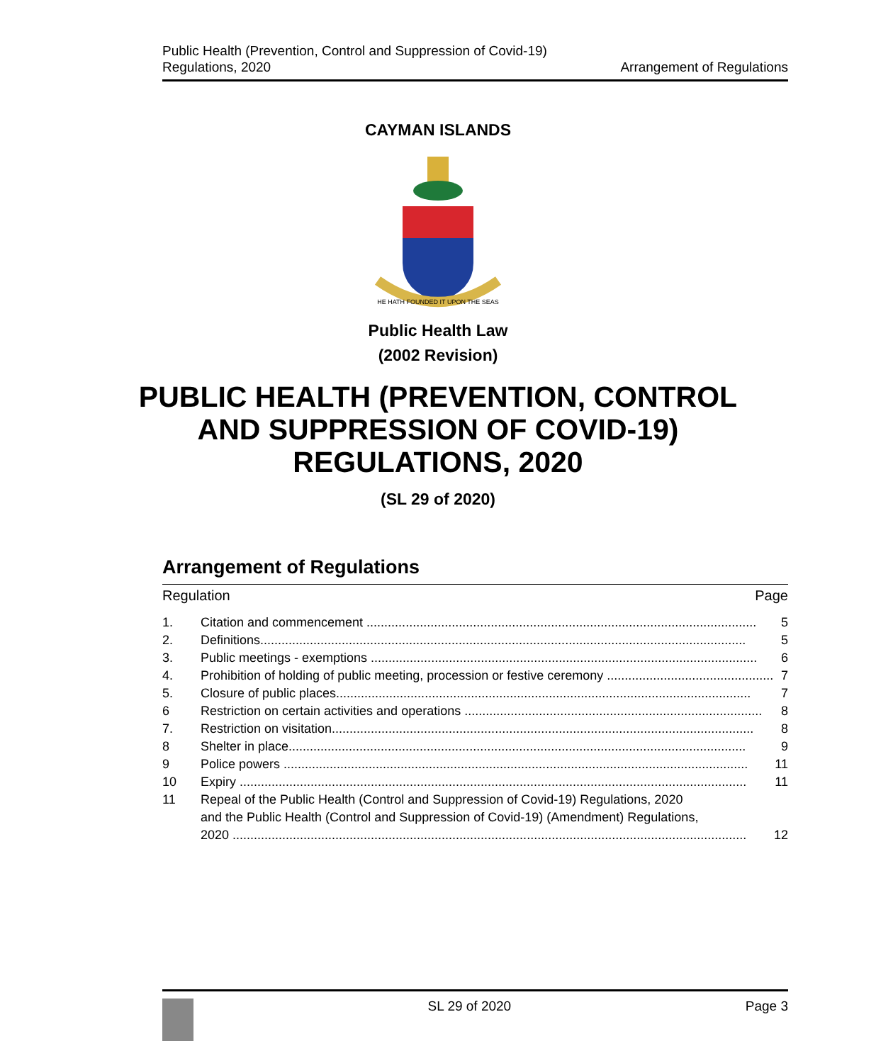Public Health (Prevention, Control and Suppression of Covid-19)
Regulations, 2020
Arrangement of Regulations
CAYMAN ISLANDS
HE HATH FOUNDED IT UPON THE SEAS
Public Health Law
(2002 Revision)
PUBLIC HEALTH (PREVENTION, CONTROL
AND SUPPRESSION OF COVID-19)
REGULATIONS, 2020
(SL 29 of 2020)
Arrangement of Regulations
Regulation Page
1. Citation and commencement .............................................................................................................. 5
2. Definitions......................................................................................................................................... 5
3. Public meetings - exemptions ............................................................................................................. 6
4. Prohibition of holding of public meeting, procession or festive ceremony ............................................... 7
5. Closure of public places..................................................................................................................... 7
6 Restriction on certain activities and operations .................................................................................... 8
7. Restriction on visitation....................................................................................................................... 8
8 Shelter in place................................................................................................................................. 9
9 Police powers ................................................................................................................................... 11
10 Expiry ............................................................................................................................................... 11
11 Repeal of the Public Health (Control and Suppression of Covid-19) Regulations, 2020
and the Public Health (Control and Suppression of Covid-19) (Amendment) Regulations,
2020 ................................................................................................................................................. 12
SL 29 of 2020 Page 3